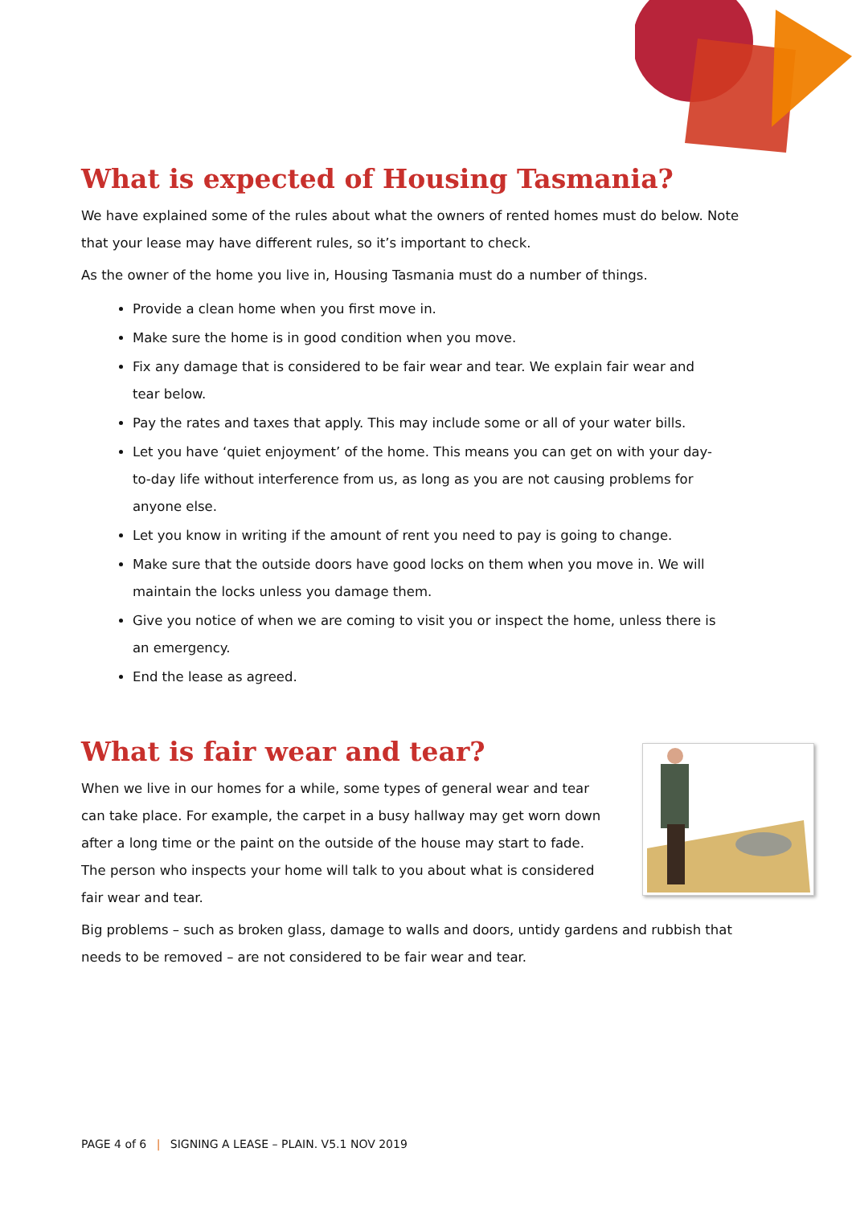What is expected of Housing Tasmania?
We have explained some of the rules about what the owners of rented homes must do below. Note that your lease may have different rules, so it’s important to check.
As the owner of the home you live in, Housing Tasmania must do a number of things.
Provide a clean home when you first move in.
Make sure the home is in good condition when you move.
Fix any damage that is considered to be fair wear and tear. We explain fair wear and tear below.
Pay the rates and taxes that apply. This may include some or all of your water bills.
Let you have ‘quiet enjoyment’ of the home. This means you can get on with your day-to-day life without interference from us, as long as you are not causing problems for anyone else.
Let you know in writing if the amount of rent you need to pay is going to change.
Make sure that the outside doors have good locks on them when you move in. We will maintain the locks unless you damage them.
Give you notice of when we are coming to visit you or inspect the home, unless there is an emergency.
End the lease as agreed.
What is fair wear and tear?
When we live in our homes for a while, some types of general wear and tear can take place. For example, the carpet in a busy hallway may get worn down after a long time or the paint on the outside of the house may start to fade. The person who inspects your home will talk to you about what is considered fair wear and tear.
Big problems – such as broken glass, damage to walls and doors, untidy gardens and rubbish that needs to be removed – are not considered to be fair wear and tear.
PAGE 4 of 6 | SIGNING A LEASE – PLAIN. V5.1 NOV 2019